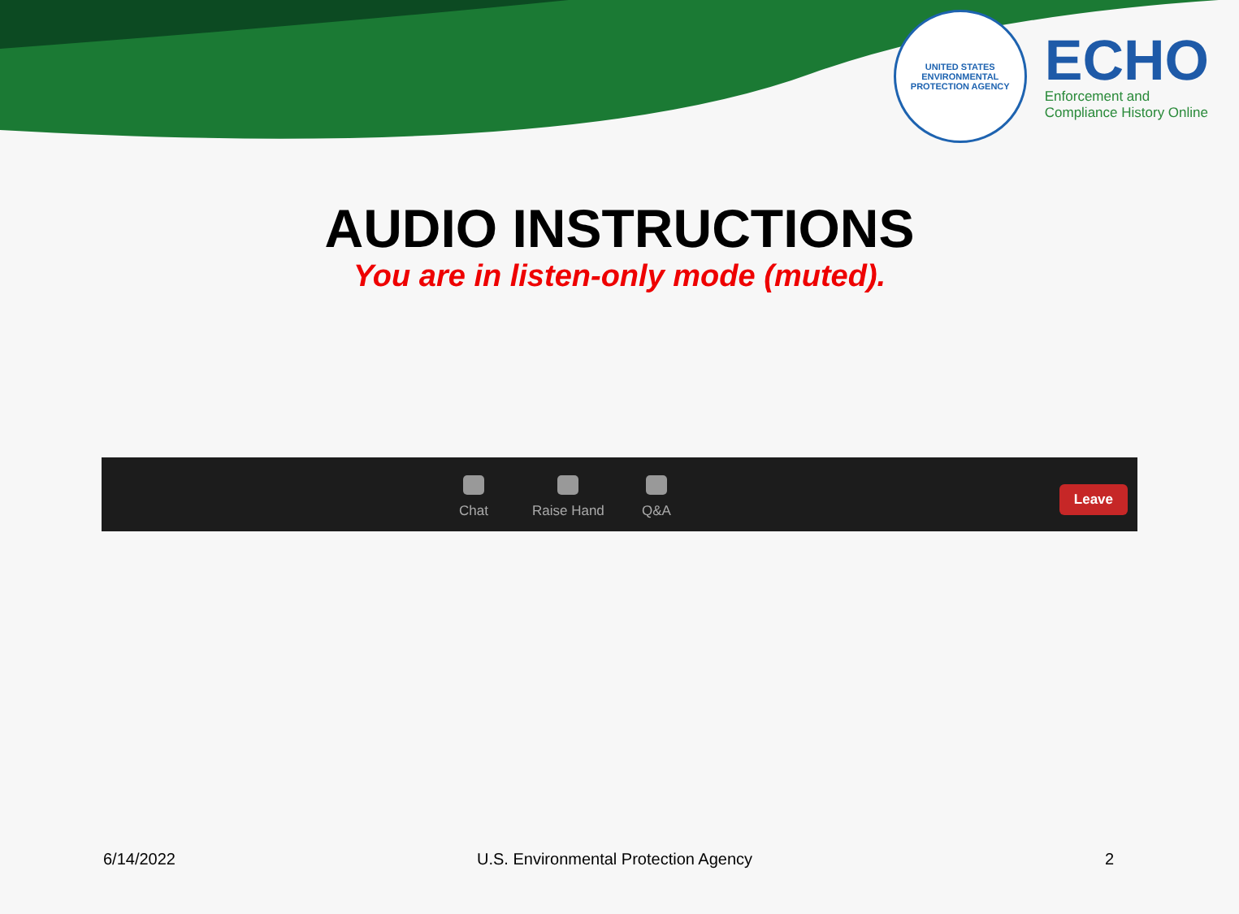UNITED STATES
ENVIRONMENTAL
PROTECTION AGENCY
ECHO
Enforcement and
Compliance History Online
AUDIO INSTRUCTIONS
You are in listen-only mode (muted).
Chat Raise Hand Q&A
Leave
6/14/2022
U.S. Environmental Protection Agency
2